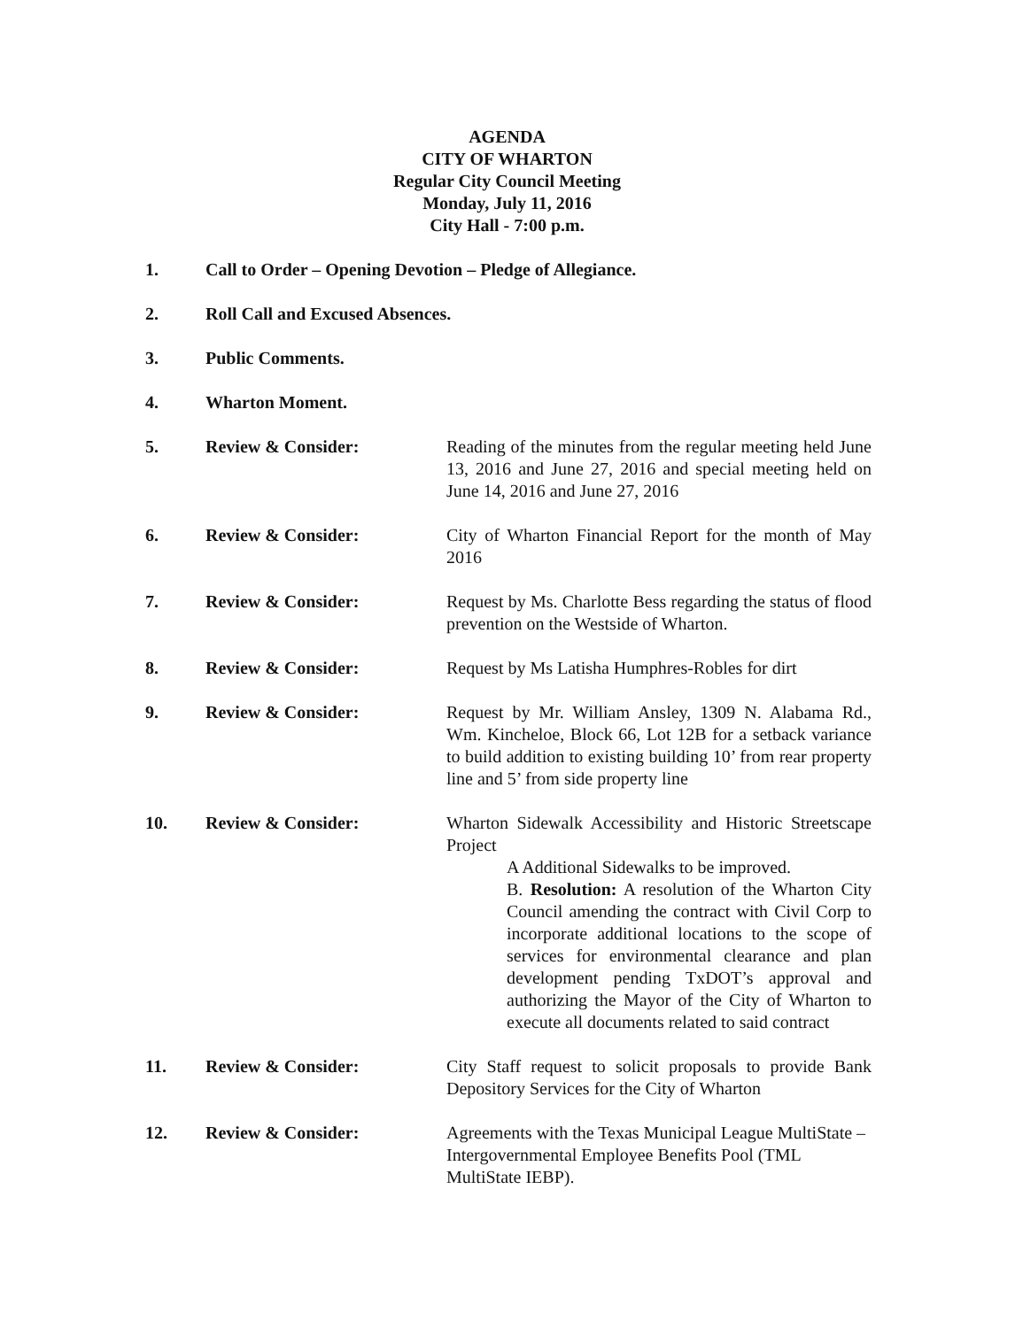AGENDA
CITY OF WHARTON
Regular City Council Meeting
Monday, July 11, 2016
City Hall - 7:00 p.m.
1. Call to Order – Opening Devotion – Pledge of Allegiance.
2. Roll Call and Excused Absences.
3. Public Comments.
4. Wharton Moment.
5. Review & Consider: Reading of the minutes from the regular meeting held June 13, 2016 and June 27, 2016 and special meeting held on June 14, 2016 and June 27, 2016
6. Review & Consider: City of Wharton Financial Report for the month of May 2016
7. Review & Consider: Request by Ms. Charlotte Bess regarding the status of flood prevention on the Westside of Wharton.
8. Review & Consider: Request by Ms Latisha Humphres-Robles for dirt
9. Review & Consider: Request by Mr. William Ansley, 1309 N. Alabama Rd., Wm. Kincheloe, Block 66, Lot 12B for a setback variance to build addition to existing building 10’ from rear property line and 5’ from side property line
10. Review & Consider: Wharton Sidewalk Accessibility and Historic Streetscape Project
A Additional Sidewalks to be improved.
B. Resolution: A resolution of the Wharton City Council amending the contract with Civil Corp to incorporate additional locations to the scope of services for environmental clearance and plan development pending TxDOT’s approval and authorizing the Mayor of the City of Wharton to execute all documents related to said contract
11. Review & Consider: City Staff request to solicit proposals to provide Bank Depository Services for the City of Wharton
12. Review & Consider: Agreements with the Texas Municipal League MultiState – Intergovernmental Employee Benefits Pool (TML MultiState IEBP).